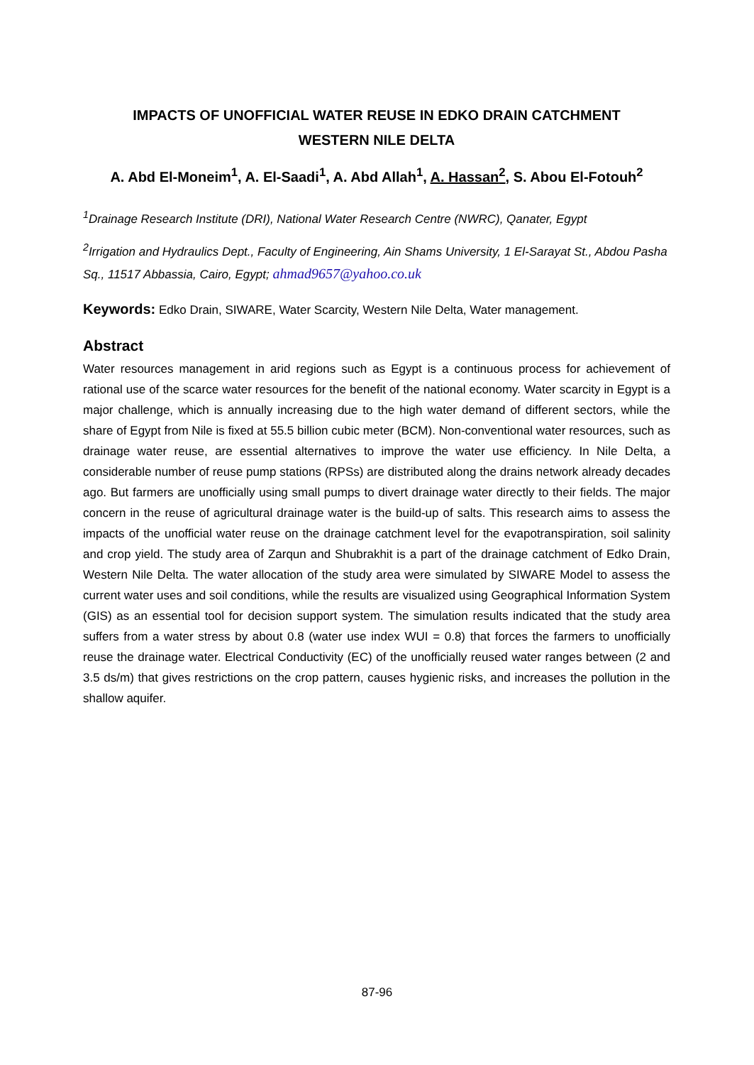IMPACTS OF UNOFFICIAL WATER REUSE IN EDKO DRAIN CATCHMENT
WESTERN NILE DELTA
A. Abd El-Moneim<sup>1</sup>, A. El-Saadi<sup>1</sup>, A. Abd Allah<sup>1</sup>, A. Hassan<sup>2</sup>, S. Abou El-Fotouh<sup>2</sup>
<sup>1</sup> Drainage Research Institute (DRI), National Water Research Centre (NWRC), Qanater, Egypt
<sup>2</sup> Irrigation and Hydraulics Dept., Faculty of Engineering, Ain Shams University, 1 El-Sarayat St., Abdou Pasha Sq., 11517 Abbassia, Cairo, Egypt; ahmad9657@yahoo.co.uk
Keywords: Edko Drain, SIWARE, Water Scarcity, Western Nile Delta, Water management.
Abstract
Water resources management in arid regions such as Egypt is a continuous process for achievement of rational use of the scarce water resources for the benefit of the national economy. Water scarcity in Egypt is a major challenge, which is annually increasing due to the high water demand of different sectors, while the share of Egypt from Nile is fixed at 55.5 billion cubic meter (BCM). Non-conventional water resources, such as drainage water reuse, are essential alternatives to improve the water use efficiency. In Nile Delta, a considerable number of reuse pump stations (RPSs) are distributed along the drains network already decades ago. But farmers are unofficially using small pumps to divert drainage water directly to their fields. The major concern in the reuse of agricultural drainage water is the build-up of salts. This research aims to assess the impacts of the unofficial water reuse on the drainage catchment level for the evapotranspiration, soil salinity and crop yield. The study area of Zarqun and Shubrakhit is a part of the drainage catchment of Edko Drain, Western Nile Delta. The water allocation of the study area were simulated by SIWARE Model to assess the current water uses and soil conditions, while the results are visualized using Geographical Information System (GIS) as an essential tool for decision support system. The simulation results indicated that the study area suffers from a water stress by about 0.8 (water use index WUI = 0.8) that forces the farmers to unofficially reuse the drainage water. Electrical Conductivity (EC) of the unofficially reused water ranges between (2 and 3.5 ds/m) that gives restrictions on the crop pattern, causes hygienic risks, and increases the pollution in the shallow aquifer.
87-96